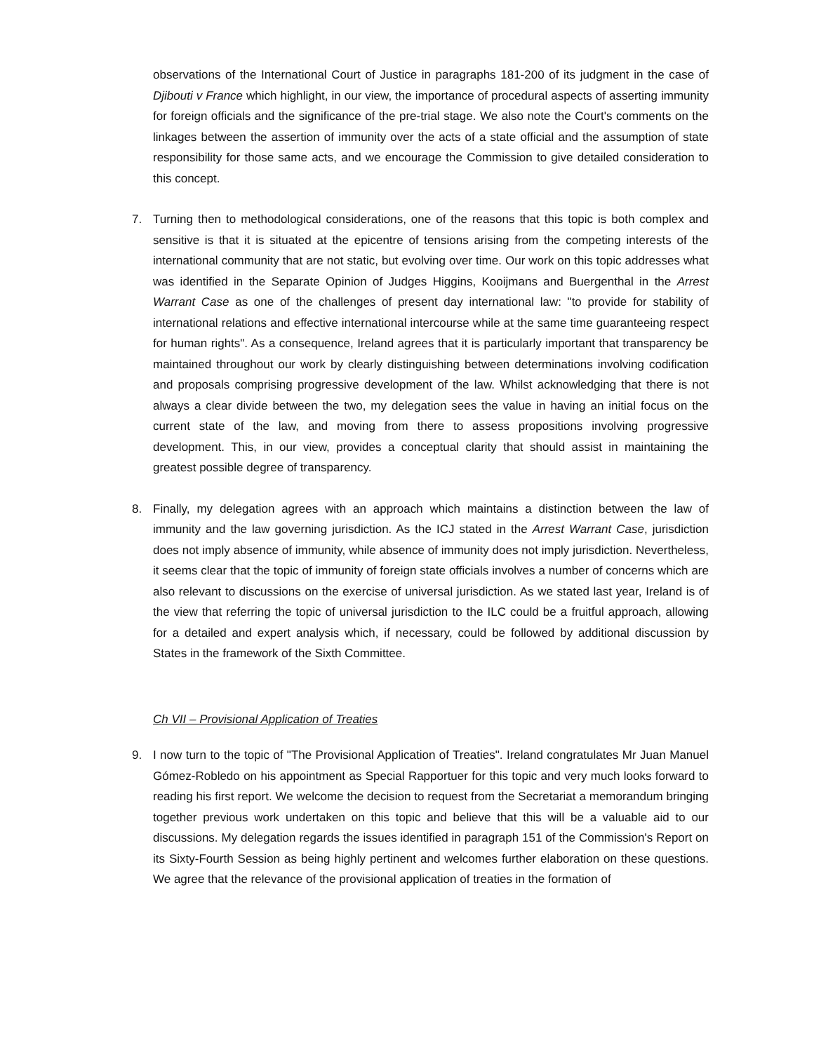observations of the International Court of Justice in paragraphs 181-200 of its judgment in the case of Djibouti v France which highlight, in our view, the importance of procedural aspects of asserting immunity for foreign officials and the significance of the pre-trial stage. We also note the Court's comments on the linkages between the assertion of immunity over the acts of a state official and the assumption of state responsibility for those same acts, and we encourage the Commission to give detailed consideration to this concept.
7. Turning then to methodological considerations, one of the reasons that this topic is both complex and sensitive is that it is situated at the epicentre of tensions arising from the competing interests of the international community that are not static, but evolving over time. Our work on this topic addresses what was identified in the Separate Opinion of Judges Higgins, Kooijmans and Buergenthal in the Arrest Warrant Case as one of the challenges of present day international law: "to provide for stability of international relations and effective international intercourse while at the same time guaranteeing respect for human rights". As a consequence, Ireland agrees that it is particularly important that transparency be maintained throughout our work by clearly distinguishing between determinations involving codification and proposals comprising progressive development of the law. Whilst acknowledging that there is not always a clear divide between the two, my delegation sees the value in having an initial focus on the current state of the law, and moving from there to assess propositions involving progressive development. This, in our view, provides a conceptual clarity that should assist in maintaining the greatest possible degree of transparency.
8. Finally, my delegation agrees with an approach which maintains a distinction between the law of immunity and the law governing jurisdiction. As the ICJ stated in the Arrest Warrant Case, jurisdiction does not imply absence of immunity, while absence of immunity does not imply jurisdiction. Nevertheless, it seems clear that the topic of immunity of foreign state officials involves a number of concerns which are also relevant to discussions on the exercise of universal jurisdiction. As we stated last year, Ireland is of the view that referring the topic of universal jurisdiction to the ILC could be a fruitful approach, allowing for a detailed and expert analysis which, if necessary, could be followed by additional discussion by States in the framework of the Sixth Committee.
Ch VII – Provisional Application of Treaties
9. I now turn to the topic of "The Provisional Application of Treaties". Ireland congratulates Mr Juan Manuel Gómez-Robledo on his appointment as Special Rapportuer for this topic and very much looks forward to reading his first report. We welcome the decision to request from the Secretariat a memorandum bringing together previous work undertaken on this topic and believe that this will be a valuable aid to our discussions. My delegation regards the issues identified in paragraph 151 of the Commission's Report on its Sixty-Fourth Session as being highly pertinent and welcomes further elaboration on these questions. We agree that the relevance of the provisional application of treaties in the formation of